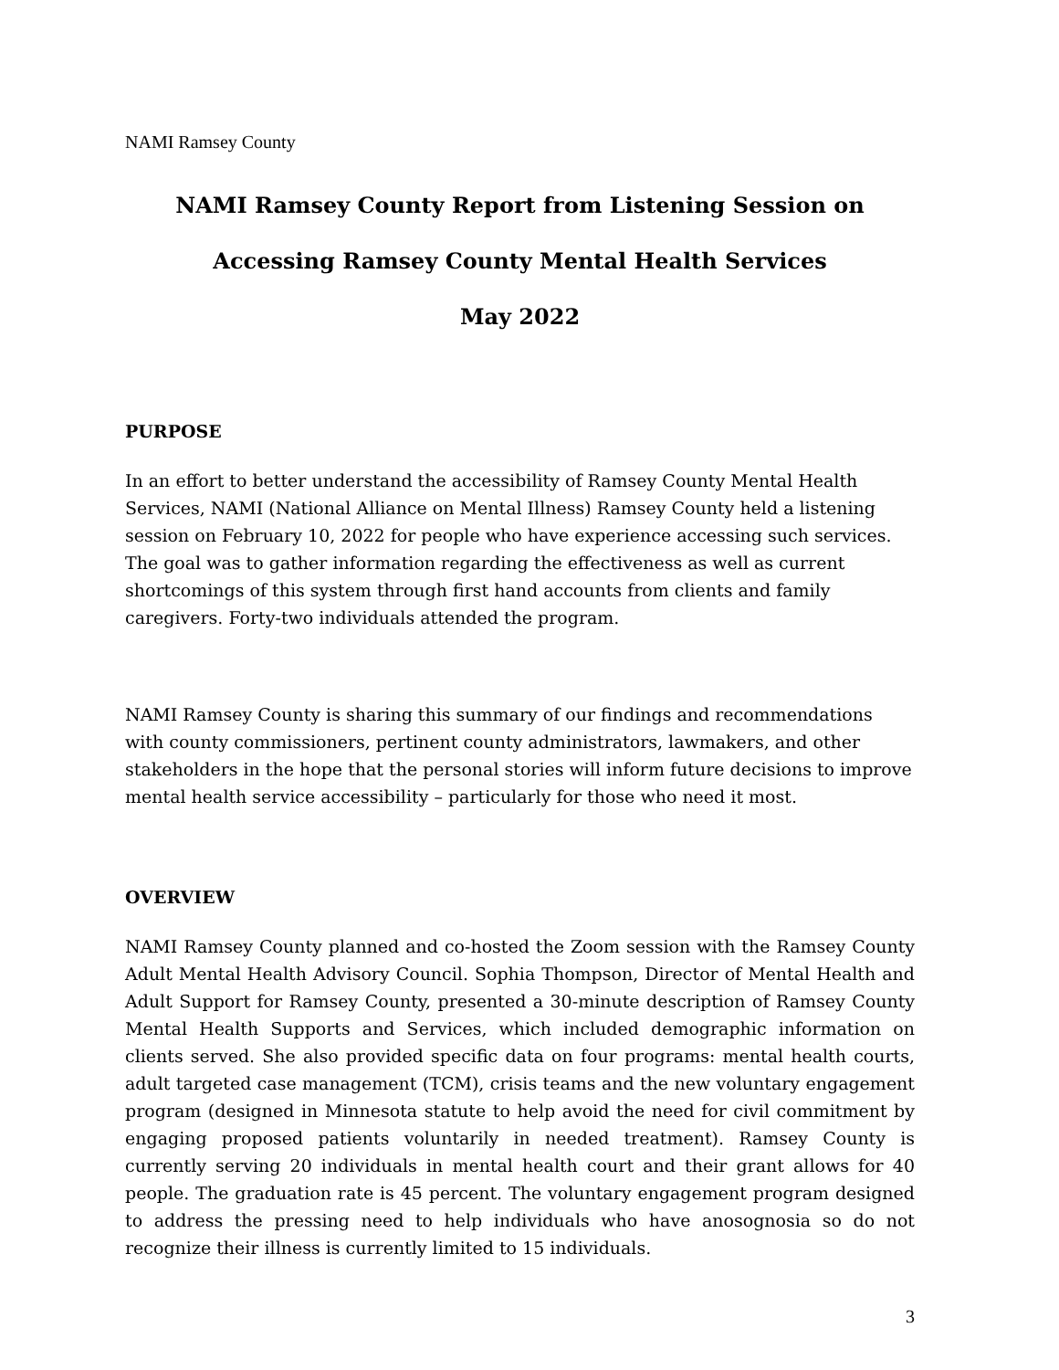NAMI Ramsey County
NAMI Ramsey County Report from Listening Session on
Accessing Ramsey County Mental Health Services
May 2022
PURPOSE
In an effort to better understand the accessibility of Ramsey County Mental Health Services, NAMI (National Alliance on Mental Illness) Ramsey County held a listening session on February 10, 2022 for people who have experience accessing such services. The goal was to gather information regarding the effectiveness as well as current shortcomings of this system through first hand accounts from clients and family caregivers. Forty-two individuals attended the program.
NAMI Ramsey County is sharing this summary of our findings and recommendations with county commissioners, pertinent county administrators, lawmakers, and other stakeholders in the hope that the personal stories will inform future decisions to improve mental health service accessibility – particularly for those who need it most.
OVERVIEW
NAMI Ramsey County planned and co-hosted the Zoom session with the Ramsey County Adult Mental Health Advisory Council. Sophia Thompson, Director of Mental Health and Adult Support for Ramsey County, presented a 30-minute description of Ramsey County Mental Health Supports and Services, which included demographic information on clients served. She also provided specific data on four programs: mental health courts, adult targeted case management (TCM), crisis teams and the new voluntary engagement program (designed in Minnesota statute to help avoid the need for civil commitment by engaging proposed patients voluntarily in needed treatment). Ramsey County is currently serving 20 individuals in mental health court and their grant allows for 40 people. The graduation rate is 45 percent. The voluntary engagement program designed to address the pressing need to help individuals who have anosognosia so do not recognize their illness is currently limited to 15 individuals.
3